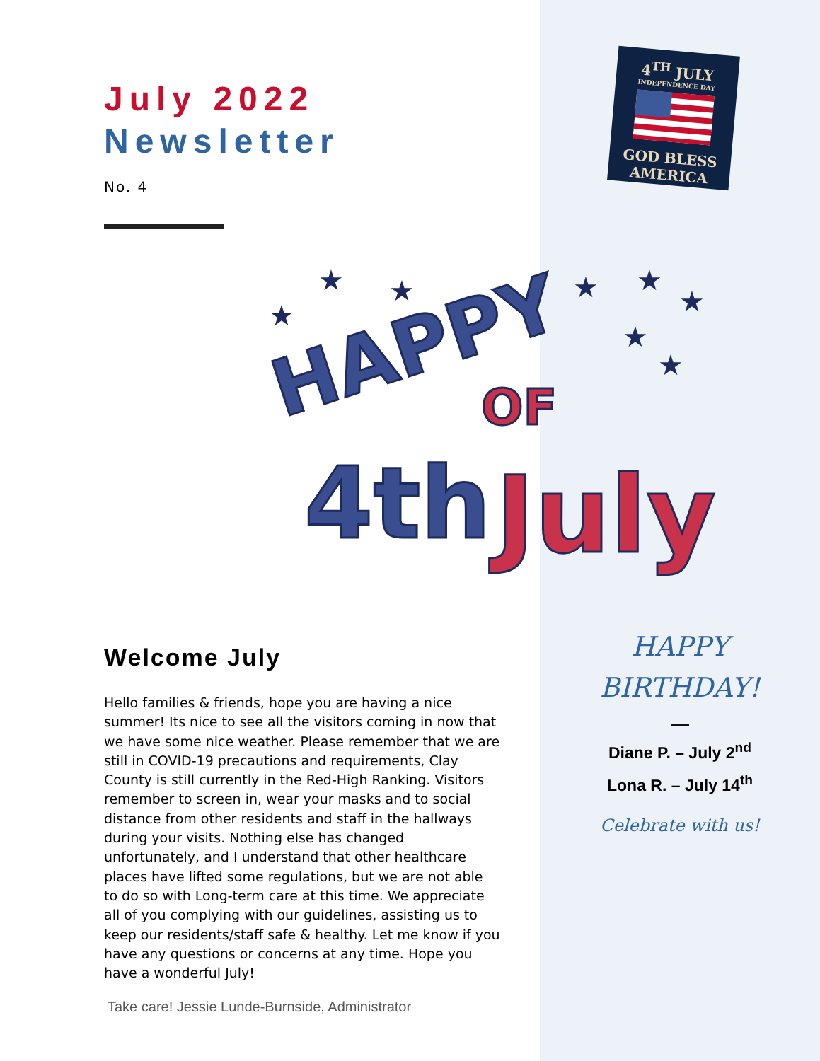4<sup>TH</sup> JULY
INDEPENDENCE DAY
GOD BLESS
AMERICA
July 2022
Newsletter
No. 4
HAPPY
OF
4th
July
★
★
★
★
★
★
★
★
Welcome July
Hello families & friends, hope you are having a nice summer! Its nice to see all the visitors coming in now that we have some nice weather. Please remember that we are still in COVID-19 precautions and requirements, Clay County is still currently in the Red-High Ranking. Visitors remember to screen in, wear your masks and to social distance from other residents and staff in the hallways during your visits. Nothing else has changed unfortunately, and I understand that other healthcare places have lifted some regulations, but we are not able to do so with Long-term care at this time. We appreciate all of you complying with our guidelines, assisting us to keep our residents/staff safe & healthy. Let me know if you have any questions or concerns at any time. Hope you have a wonderful July!
Take care! Jessie Lunde-Burnside, Administrator
HAPPY
BIRTHDAY!
Diane P. – July 2<sup>nd</sup>
Lona R. – July 14<sup>th</sup>
Celebrate with us!